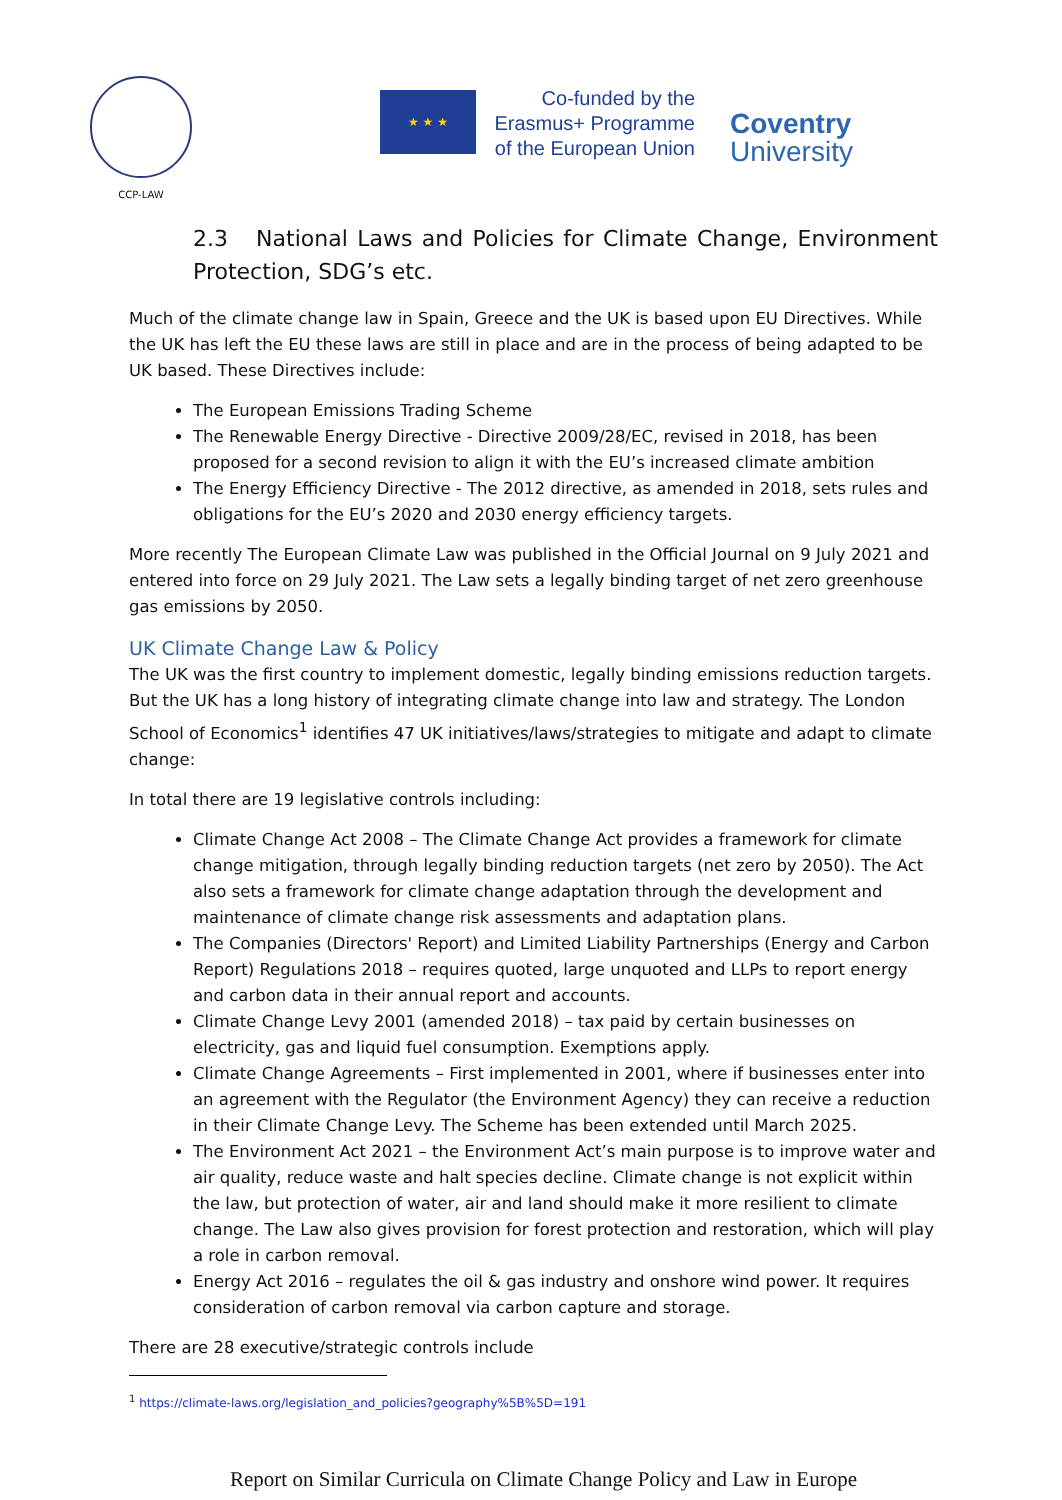CCP-LAW
★ ★ ★
Co-funded by the
Erasmus+ Programme
of the European Union
Coventry
University
2.3 National Laws and Policies for Climate Change, Environment Protection, SDG’s etc.
Much of the climate change law in Spain, Greece and the UK is based upon EU Directives. While the UK has left the EU these laws are still in place and are in the process of being adapted to be UK based. These Directives include:
The European Emissions Trading Scheme
The Renewable Energy Directive - Directive 2009/28/EC, revised in 2018, has been proposed for a second revision to align it with the EU’s increased climate ambition
The Energy Efficiency Directive - The 2012 directive, as amended in 2018, sets rules and obligations for the EU’s 2020 and 2030 energy efficiency targets.
More recently The European Climate Law was published in the Official Journal on 9 July 2021 and entered into force on 29 July 2021. The Law sets a legally binding target of net zero greenhouse gas emissions by 2050.
UK Climate Change Law & Policy
The UK was the first country to implement domestic, legally binding emissions reduction targets. But the UK has a long history of integrating climate change into law and strategy. The London School of Economics<sup>1</sup> identifies 47 UK initiatives/laws/strategies to mitigate and adapt to climate change:
In total there are 19 legislative controls including:
Climate Change Act 2008 – The Climate Change Act provides a framework for climate change mitigation, through legally binding reduction targets (net zero by 2050). The Act also sets a framework for climate change adaptation through the development and maintenance of climate change risk assessments and adaptation plans.
The Companies (Directors' Report) and Limited Liability Partnerships (Energy and Carbon Report) Regulations 2018 – requires quoted, large unquoted and LLPs to report energy and carbon data in their annual report and accounts.
Climate Change Levy 2001 (amended 2018) – tax paid by certain businesses on electricity, gas and liquid fuel consumption. Exemptions apply.
Climate Change Agreements – First implemented in 2001, where if businesses enter into an agreement with the Regulator (the Environment Agency) they can receive a reduction in their Climate Change Levy. The Scheme has been extended until March 2025.
The Environment Act 2021 – the Environment Act’s main purpose is to improve water and air quality, reduce waste and halt species decline. Climate change is not explicit within the law, but protection of water, air and land should make it more resilient to climate change. The Law also gives provision for forest protection and restoration, which will play a role in carbon removal.
Energy Act 2016 – regulates the oil & gas industry and onshore wind power. It requires consideration of carbon removal via carbon capture and storage.
There are 28 executive/strategic controls include
<sup>1</sup> https://climate-laws.org/legislation_and_policies?geography%5B%5D=191
Report on Similar Curricula on Climate Change Policy and Law in Europe